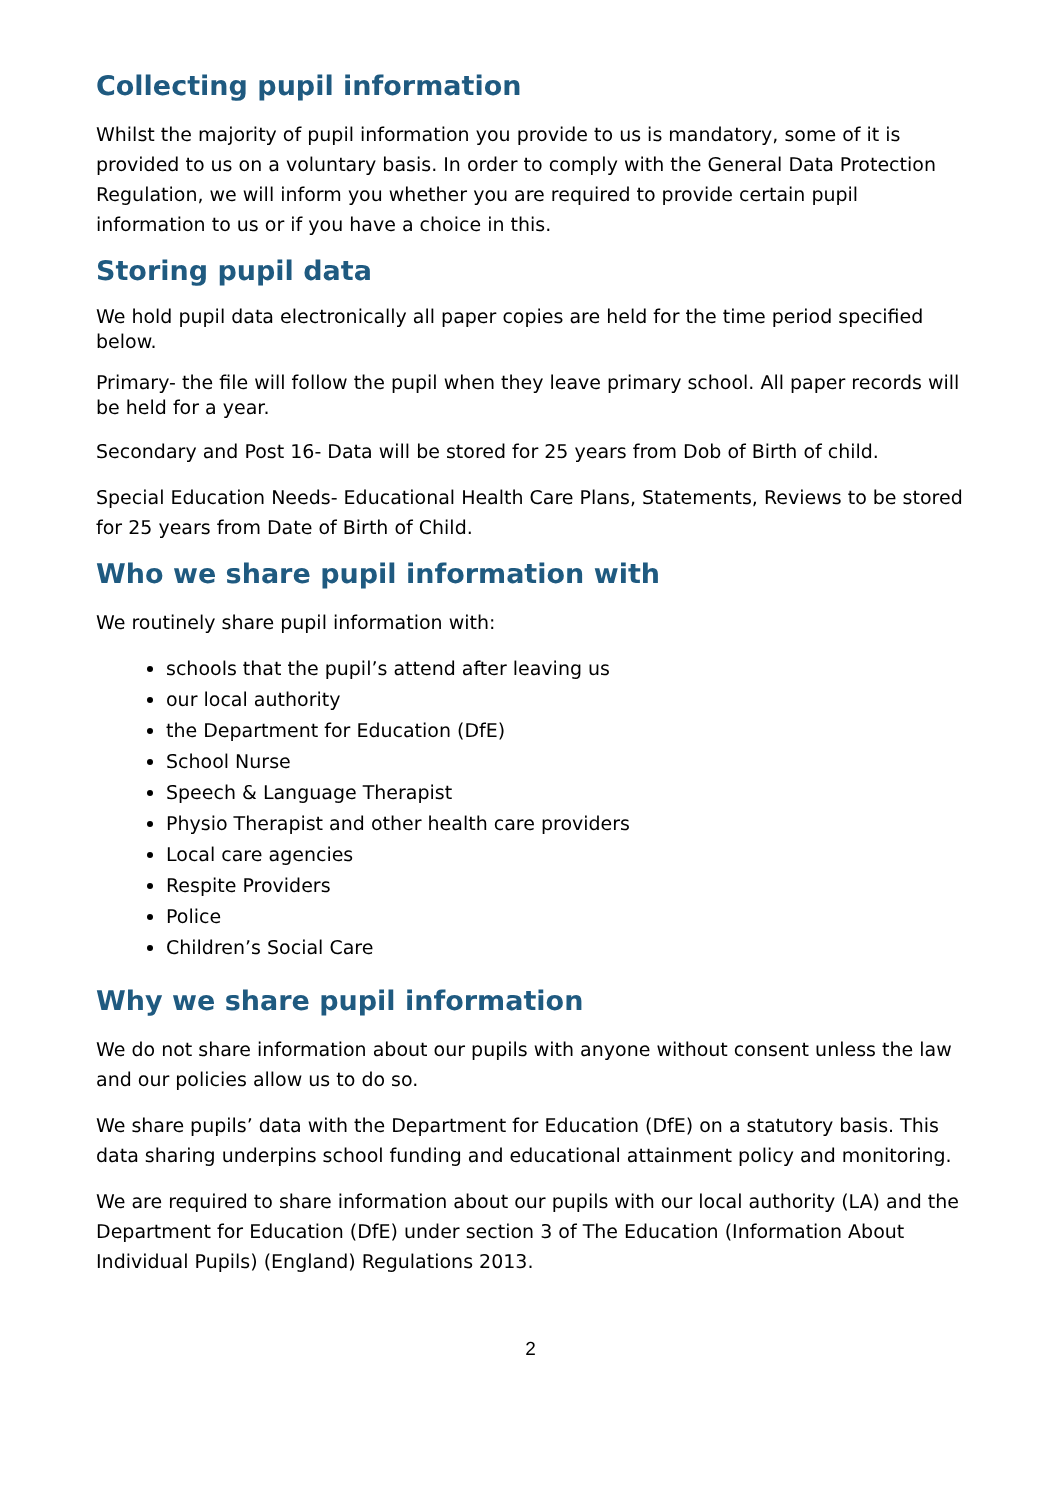Collecting pupil information
Whilst the majority of pupil information you provide to us is mandatory, some of it is provided to us on a voluntary basis. In order to comply with the General Data Protection Regulation, we will inform you whether you are required to provide certain pupil information to us or if you have a choice in this.
Storing pupil data
We hold pupil data electronically all paper copies are held for the time period specified below.
Primary- the file will follow the pupil when they leave primary school. All paper records will be held for a year.
Secondary and Post 16- Data will be stored for 25 years from Dob of Birth of child.
Special Education Needs- Educational Health Care Plans, Statements, Reviews to be stored for 25 years from Date of Birth of Child.
Who we share pupil information with
We routinely share pupil information with:
schools that the pupil’s attend after leaving us
our local authority
the Department for Education (DfE)
School Nurse
Speech & Language Therapist
Physio Therapist and other health care providers
Local care agencies
Respite Providers
Police
Children’s Social Care
Why we share pupil information
We do not share information about our pupils with anyone without consent unless the law and our policies allow us to do so.
We share pupils’ data with the Department for Education (DfE) on a statutory basis. This data sharing underpins school funding and educational attainment policy and monitoring.
We are required to share information about our pupils with our local authority (LA) and the Department for Education (DfE) under section 3 of The Education (Information About Individual Pupils) (England) Regulations 2013.
2